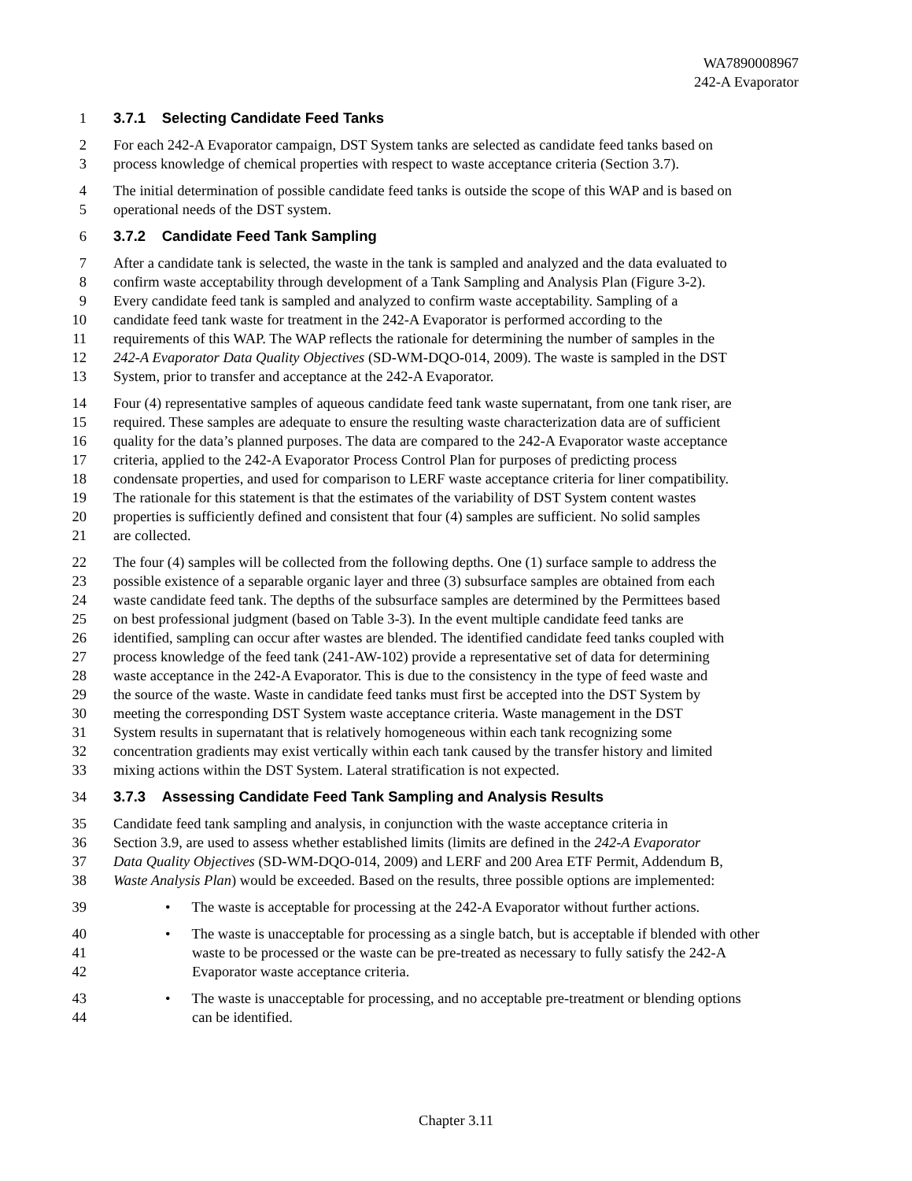WA7890008967
242-A Evaporator
1 3.7.1 Selecting Candidate Feed Tanks
2 For each 242-A Evaporator campaign, DST System tanks are selected as candidate feed tanks based on
3 process knowledge of chemical properties with respect to waste acceptance criteria (Section 3.7).
4 The initial determination of possible candidate feed tanks is outside the scope of this WAP and is based on
5 operational needs of the DST system.
6 3.7.2 Candidate Feed Tank Sampling
7 After a candidate tank is selected, the waste in the tank is sampled and analyzed and the data evaluated to
8 confirm waste acceptability through development of a Tank Sampling and Analysis Plan (Figure 3-2).
9 Every candidate feed tank is sampled and analyzed to confirm waste acceptability. Sampling of a
10 candidate feed tank waste for treatment in the 242-A Evaporator is performed according to the
11 requirements of this WAP. The WAP reflects the rationale for determining the number of samples in the
12 242-A Evaporator Data Quality Objectives (SD-WM-DQO-014, 2009). The waste is sampled in the DST
13 System, prior to transfer and acceptance at the 242-A Evaporator.
14 Four (4) representative samples of aqueous candidate feed tank waste supernatant, from one tank riser, are
15 required. These samples are adequate to ensure the resulting waste characterization data are of sufficient
16 quality for the data’s planned purposes. The data are compared to the 242-A Evaporator waste acceptance
17 criteria, applied to the 242-A Evaporator Process Control Plan for purposes of predicting process
18 condensate properties, and used for comparison to LERF waste acceptance criteria for liner compatibility.
19 The rationale for this statement is that the estimates of the variability of DST System content wastes
20 properties is sufficiently defined and consistent that four (4) samples are sufficient. No solid samples
21 are collected.
22 The four (4) samples will be collected from the following depths. One (1) surface sample to address the
23 possible existence of a separable organic layer and three (3) subsurface samples are obtained from each
24 waste candidate feed tank. The depths of the subsurface samples are determined by the Permittees based
25 on best professional judgment (based on Table 3-3). In the event multiple candidate feed tanks are
26 identified, sampling can occur after wastes are blended. The identified candidate feed tanks coupled with
27 process knowledge of the feed tank (241-AW-102) provide a representative set of data for determining
28 waste acceptance in the 242-A Evaporator. This is due to the consistency in the type of feed waste and
29 the source of the waste. Waste in candidate feed tanks must first be accepted into the DST System by
30 meeting the corresponding DST System waste acceptance criteria. Waste management in the DST
31 System results in supernatant that is relatively homogeneous within each tank recognizing some
32 concentration gradients may exist vertically within each tank caused by the transfer history and limited
33 mixing actions within the DST System. Lateral stratification is not expected.
34 3.7.3 Assessing Candidate Feed Tank Sampling and Analysis Results
35 Candidate feed tank sampling and analysis, in conjunction with the waste acceptance criteria in
36 Section 3.9, are used to assess whether established limits (limits are defined in the 242-A Evaporator
37 Data Quality Objectives (SD-WM-DQO-014, 2009) and LERF and 200 Area ETF Permit, Addendum B,
38 Waste Analysis Plan) would be exceeded. Based on the results, three possible options are implemented:
39 • The waste is acceptable for processing at the 242-A Evaporator without further actions.
40 • The waste is unacceptable for processing as a single batch, but is acceptable if blended with other
41 waste to be processed or the waste can be pre-treated as necessary to fully satisfy the 242-A
42 Evaporator waste acceptance criteria.
43 • The waste is unacceptable for processing, and no acceptable pre-treatment or blending options
44 can be identified.
Chapter 3.11